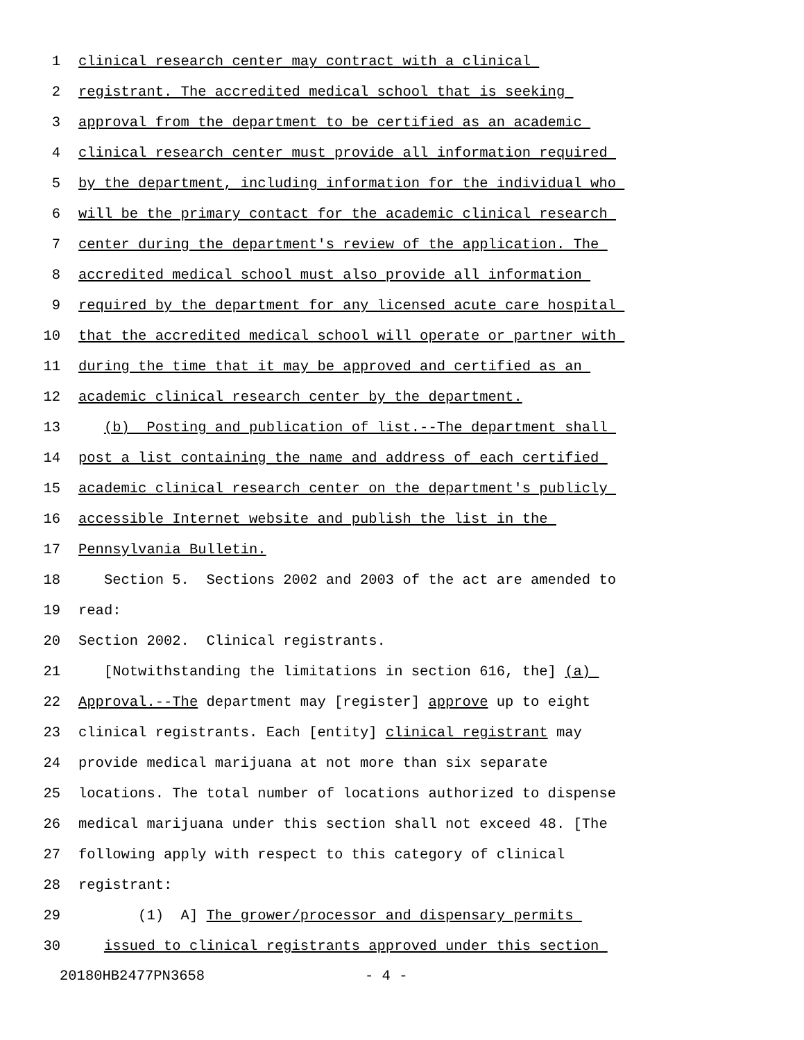1 clinical research center may contract with a clinical
2 registrant. The accredited medical school that is seeking
3 approval from the department to be certified as an academic
4 clinical research center must provide all information required
5 by the department, including information for the individual who
6 will be the primary contact for the academic clinical research
7 center during the department's review of the application. The
8 accredited medical school must also provide all information
9 required by the department for any licensed acute care hospital
10 that the accredited medical school will operate or partner with
11 during the time that it may be approved and certified as an
12 academic clinical research center by the department.
13 (b) Posting and publication of list.--The department shall
14 post a list containing the name and address of each certified
15 academic clinical research center on the department's publicly
16 accessible Internet website and publish the list in the
17 Pennsylvania Bulletin.
18 Section 5. Sections 2002 and 2003 of the act are amended to
19 read:
20 Section 2002. Clinical registrants.
21 [Notwithstanding the limitations in section 616, the] (a)
22 Approval.--The department may [register] approve up to eight
23 clinical registrants. Each [entity] clinical registrant may
24 provide medical marijuana at not more than six separate
25 locations. The total number of locations authorized to dispense
26 medical marijuana under this section shall not exceed 48. [The
27 following apply with respect to this category of clinical
28 registrant:
29 (1) A] The grower/processor and dispensary permits
30 issued to clinical registrants approved under this section
20180HB2477PN3658 - 4 -